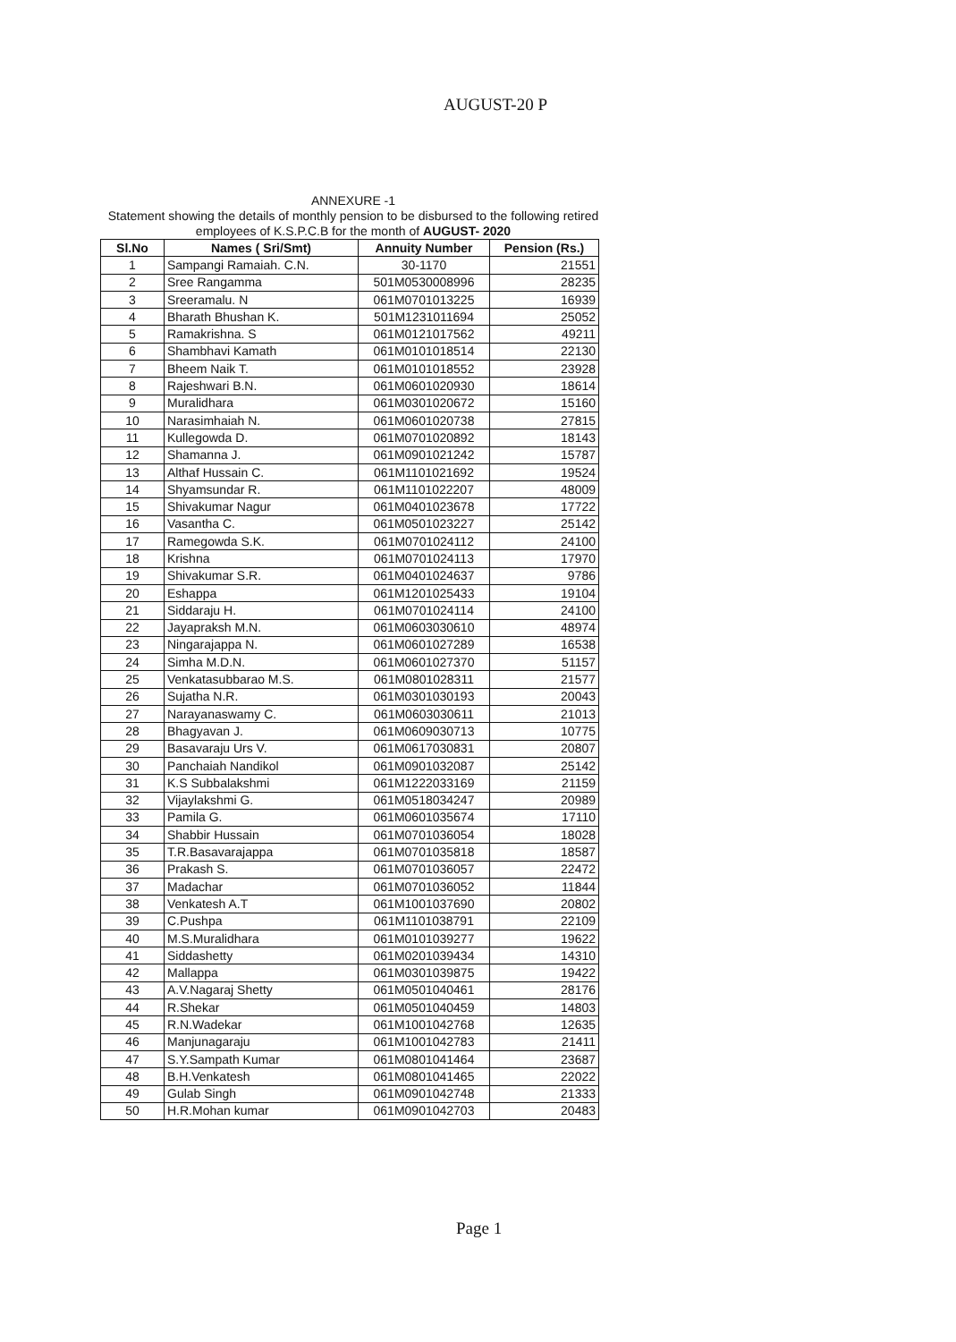AUGUST-20 P
ANNEXURE -1
Statement showing the details of monthly pension to be disbursed to the following retired employees of K.S.P.C.B for the month of AUGUST- 2020
| Sl.No | Names ( Sri/Smt) | Annuity Number | Pension (Rs.) |
| --- | --- | --- | --- |
| 1 | Sampangi Ramaiah. C.N. | 30-1170 | 21551 |
| 2 | Sree Rangamma | 501M0530008996 | 28235 |
| 3 | Sreeramalu. N | 061M0701013225 | 16939 |
| 4 | Bharath Bhushan K. | 501M1231011694 | 25052 |
| 5 | Ramakrishna. S | 061M0121017562 | 49211 |
| 6 | Shambhavi Kamath | 061M0101018514 | 22130 |
| 7 | Bheem Naik T. | 061M0101018552 | 23928 |
| 8 | Rajeshwari B.N. | 061M0601020930 | 18614 |
| 9 | Muralidhara | 061M0301020672 | 15160 |
| 10 | Narasimhaiah N. | 061M0601020738 | 27815 |
| 11 | Kullegowda D. | 061M0701020892 | 18143 |
| 12 | Shamanna J. | 061M0901021242 | 15787 |
| 13 | Althaf Hussain C. | 061M1101021692 | 19524 |
| 14 | Shyamsundar R. | 061M1101022207 | 48009 |
| 15 | Shivakumar Nagur | 061M0401023678 | 17722 |
| 16 | Vasantha C. | 061M0501023227 | 25142 |
| 17 | Ramegowda S.K. | 061M0701024112 | 24100 |
| 18 | Krishna | 061M0701024113 | 17970 |
| 19 | Shivakumar S.R. | 061M0401024637 | 9786 |
| 20 | Eshappa | 061M1201025433 | 19104 |
| 21 | Siddaraju H. | 061M0701024114 | 24100 |
| 22 | Jayapraksh M.N. | 061M0603030610 | 48974 |
| 23 | Ningarajappa N. | 061M0601027289 | 16538 |
| 24 | Simha M.D.N. | 061M0601027370 | 51157 |
| 25 | Venkatasubbarao M.S. | 061M0801028311 | 21577 |
| 26 | Sujatha N.R. | 061M0301030193 | 20043 |
| 27 | Narayanaswamy C. | 061M0603030611 | 21013 |
| 28 | Bhagyavan J. | 061M0609030713 | 10775 |
| 29 | Basavaraju Urs V. | 061M0617030831 | 20807 |
| 30 | Panchaiah Nandikol | 061M0901032087 | 25142 |
| 31 | K.S Subbalakshmi | 061M1222033169 | 21159 |
| 32 | Vijaylakshmi G. | 061M0518034247 | 20989 |
| 33 | Pamila G. | 061M0601035674 | 17110 |
| 34 | Shabbir Hussain | 061M0701036054 | 18028 |
| 35 | T.R.Basavarajappa | 061M0701035818 | 18587 |
| 36 | Prakash S. | 061M0701036057 | 22472 |
| 37 | Madachar | 061M0701036052 | 11844 |
| 38 | Venkatesh A.T | 061M1001037690 | 20802 |
| 39 | C.Pushpa | 061M1101038791 | 22109 |
| 40 | M.S.Muralidhara | 061M0101039277 | 19622 |
| 41 | Siddashetty | 061M0201039434 | 14310 |
| 42 | Mallappa | 061M0301039875 | 19422 |
| 43 | A.V.Nagaraj Shetty | 061M0501040461 | 28176 |
| 44 | R.Shekar | 061M0501040459 | 14803 |
| 45 | R.N.Wadekar | 061M1001042768 | 12635 |
| 46 | Manjunagaraju | 061M1001042783 | 21411 |
| 47 | S.Y.Sampath Kumar | 061M0801041464 | 23687 |
| 48 | B.H.Venkatesh | 061M0801041465 | 22022 |
| 49 | Gulab Singh | 061M0901042748 | 21333 |
| 50 | H.R.Mohan kumar | 061M0901042703 | 20483 |
Page 1